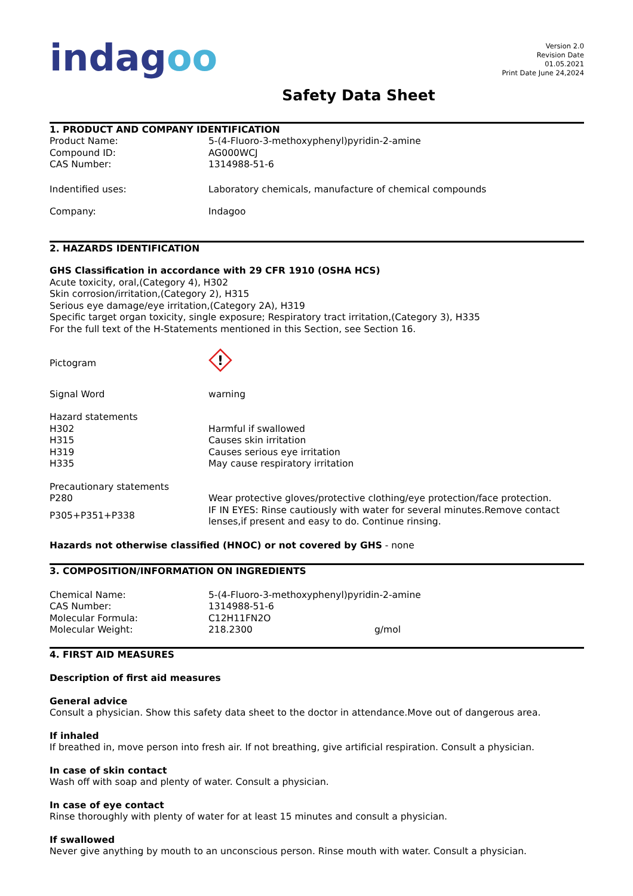indagoo
Version 2.0
Revision Date
01.05.2021
Print Date June 24,2024
Safety Data Sheet
1. PRODUCT AND COMPANY IDENTIFICATION
| Product Name: | 5-(4-Fluoro-3-methoxyphenyl)pyridin-2-amine |
| Compound ID: | AG000WCJ |
| CAS Number: | 1314988-51-6 |
| Indentified uses: | Laboratory chemicals, manufacture of chemical compounds |
| Company: | Indagoo |
2. HAZARDS IDENTIFICATION
GHS Classification in accordance with 29 CFR 1910 (OSHA HCS)
Acute toxicity, oral,(Category 4), H302
Skin corrosion/irritation,(Category 2), H315
Serious eye damage/eye irritation,(Category 2A), H319
Specific target organ toxicity, single exposure; Respiratory tract irritation,(Category 3), H335
For the full text of the H-Statements mentioned in this Section, see Section 16.
| Pictogram | ! |
| Signal Word | warning |
| Hazard statements | |
| H302 | Harmful if swallowed |
| H315 | Causes skin irritation |
| H319 | Causes serious eye irritation |
| H335 | May cause respiratory irritation |
| Precautionary statements | |
| P280 | Wear protective gloves/protective clothing/eye protection/face protection. |
| P305+P351+P338 | IF IN EYES: Rinse cautiously with water for several minutes.Remove contact lenses,if present and easy to do. Continue rinsing. |
Hazards not otherwise classified (HNOC) or not covered by GHS - none
3. COMPOSITION/INFORMATION ON INGREDIENTS
| Chemical Name: | 5-(4-Fluoro-3-methoxyphenyl)pyridin-2-amine | |
| CAS Number: | 1314988-51-6 | |
| Molecular Formula: | C12H11FN2O | |
| Molecular Weight: | 218.2300 | g/mol |
4. FIRST AID MEASURES
Description of first aid measures
General advice
Consult a physician. Show this safety data sheet to the doctor in attendance.Move out of dangerous area.
If inhaled
If breathed in, move person into fresh air. If not breathing, give artificial respiration. Consult a physician.
In case of skin contact
Wash off with soap and plenty of water. Consult a physician.
In case of eye contact
Rinse thoroughly with plenty of water for at least 15 minutes and consult a physician.
If swallowed
Never give anything by mouth to an unconscious person. Rinse mouth with water. Consult a physician.